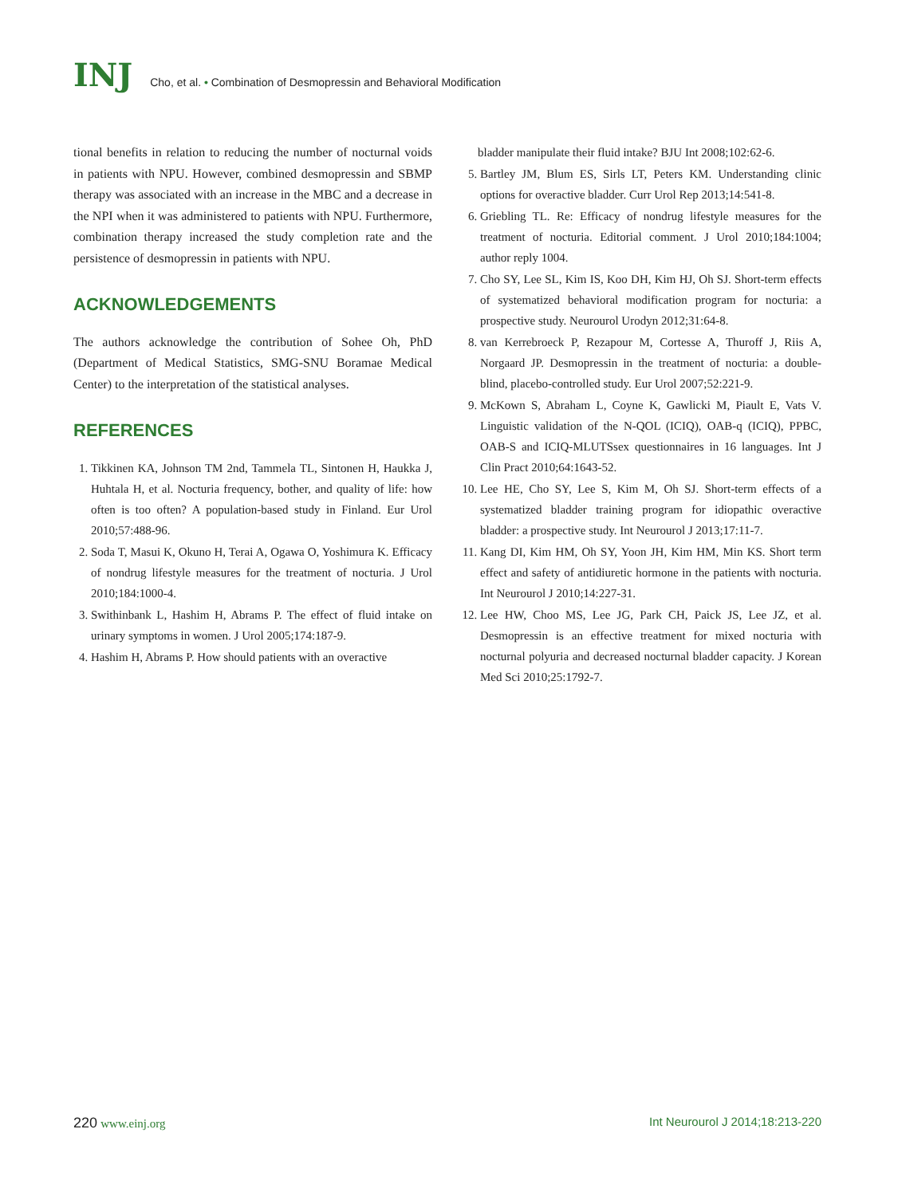INJ Cho, et al. • Combination of Desmopressin and Behavioral Modification
tional benefits in relation to reducing the number of nocturnal voids in patients with NPU. However, combined desmopressin and SBMP therapy was associated with an increase in the MBC and a decrease in the NPI when it was administered to patients with NPU. Furthermore, combination therapy increased the study completion rate and the persistence of desmopressin in patients with NPU.
ACKNOWLEDGEMENTS
The authors acknowledge the contribution of Sohee Oh, PhD (Department of Medical Statistics, SMG-SNU Boramae Medical Center) to the interpretation of the statistical analyses.
REFERENCES
1. Tikkinen KA, Johnson TM 2nd, Tammela TL, Sintonen H, Haukka J, Huhtala H, et al. Nocturia frequency, bother, and quality of life: how often is too often? A population-based study in Finland. Eur Urol 2010;57:488-96.
2. Soda T, Masui K, Okuno H, Terai A, Ogawa O, Yoshimura K. Efficacy of nondrug lifestyle measures for the treatment of nocturia. J Urol 2010;184:1000-4.
3. Swithinbank L, Hashim H, Abrams P. The effect of fluid intake on urinary symptoms in women. J Urol 2005;174:187-9.
4. Hashim H, Abrams P. How should patients with an overactive
bladder manipulate their fluid intake? BJU Int 2008;102:62-6.
5. Bartley JM, Blum ES, Sirls LT, Peters KM. Understanding clinic options for overactive bladder. Curr Urol Rep 2013;14:541-8.
6. Griebling TL. Re: Efficacy of nondrug lifestyle measures for the treatment of nocturia. Editorial comment. J Urol 2010;184:1004; author reply 1004.
7. Cho SY, Lee SL, Kim IS, Koo DH, Kim HJ, Oh SJ. Short-term effects of systematized behavioral modification program for nocturia: a prospective study. Neurourol Urodyn 2012;31:64-8.
8. van Kerrebroeck P, Rezapour M, Cortesse A, Thuroff J, Riis A, Norgaard JP. Desmopressin in the treatment of nocturia: a double-blind, placebo-controlled study. Eur Urol 2007;52:221-9.
9. McKown S, Abraham L, Coyne K, Gawlicki M, Piault E, Vats V. Linguistic validation of the N-QOL (ICIQ), OAB-q (ICIQ), PPBC, OAB-S and ICIQ-MLUTSsex questionnaires in 16 languages. Int J Clin Pract 2010;64:1643-52.
10. Lee HE, Cho SY, Lee S, Kim M, Oh SJ. Short-term effects of a systematized bladder training program for idiopathic overactive bladder: a prospective study. Int Neurourol J 2013;17:11-7.
11. Kang DI, Kim HM, Oh SY, Yoon JH, Kim HM, Min KS. Short term effect and safety of antidiuretic hormone in the patients with nocturia. Int Neurourol J 2010;14:227-31.
12. Lee HW, Choo MS, Lee JG, Park CH, Paick JS, Lee JZ, et al. Desmopressin is an effective treatment for mixed nocturia with nocturnal polyuria and decreased nocturnal bladder capacity. J Korean Med Sci 2010;25:1792-7.
220 www.einj.org Int Neurourol J 2014;18:213-220